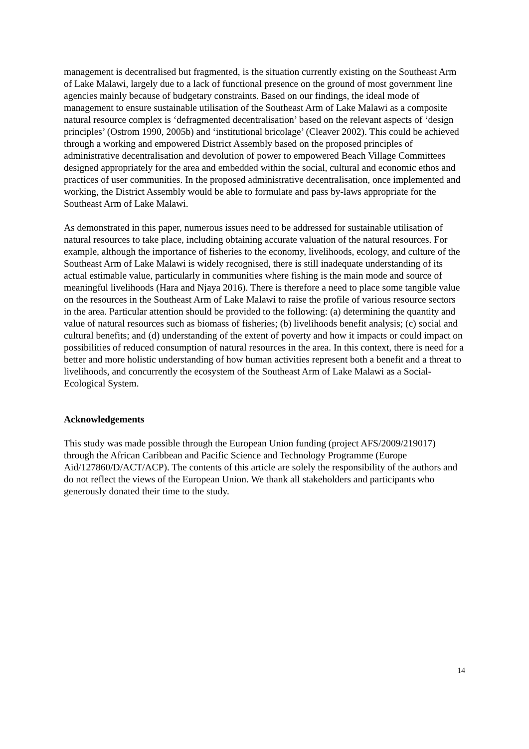management is decentralised but fragmented, is the situation currently existing on the Southeast Arm of Lake Malawi, largely due to a lack of functional presence on the ground of most government line agencies mainly because of budgetary constraints. Based on our findings, the ideal mode of management to ensure sustainable utilisation of the Southeast Arm of Lake Malawi as a composite natural resource complex is ‘defragmented decentralisation’ based on the relevant aspects of ‘design principles’ (Ostrom 1990, 2005b) and ‘institutional bricolage’ (Cleaver 2002). This could be achieved through a working and empowered District Assembly based on the proposed principles of administrative decentralisation and devolution of power to empowered Beach Village Committees designed appropriately for the area and embedded within the social, cultural and economic ethos and practices of user communities. In the proposed administrative decentralisation, once implemented and working, the District Assembly would be able to formulate and pass by-laws appropriate for the Southeast Arm of Lake Malawi.
As demonstrated in this paper, numerous issues need to be addressed for sustainable utilisation of natural resources to take place, including obtaining accurate valuation of the natural resources. For example, although the importance of fisheries to the economy, livelihoods, ecology, and culture of the Southeast Arm of Lake Malawi is widely recognised, there is still inadequate understanding of its actual estimable value, particularly in communities where fishing is the main mode and source of meaningful livelihoods (Hara and Njaya 2016). There is therefore a need to place some tangible value on the resources in the Southeast Arm of Lake Malawi to raise the profile of various resource sectors in the area. Particular attention should be provided to the following: (a) determining the quantity and value of natural resources such as biomass of fisheries; (b) livelihoods benefit analysis; (c) social and cultural benefits; and (d) understanding of the extent of poverty and how it impacts or could impact on possibilities of reduced consumption of natural resources in the area. In this context, there is need for a better and more holistic understanding of how human activities represent both a benefit and a threat to livelihoods, and concurrently the ecosystem of the Southeast Arm of Lake Malawi as a Social-Ecological System.
Acknowledgements
This study was made possible through the European Union funding (project AFS/2009/219017) through the African Caribbean and Pacific Science and Technology Programme (Europe Aid/127860/D/ACT/ACP). The contents of this article are solely the responsibility of the authors and do not reflect the views of the European Union. We thank all stakeholders and participants who generously donated their time to the study.
14